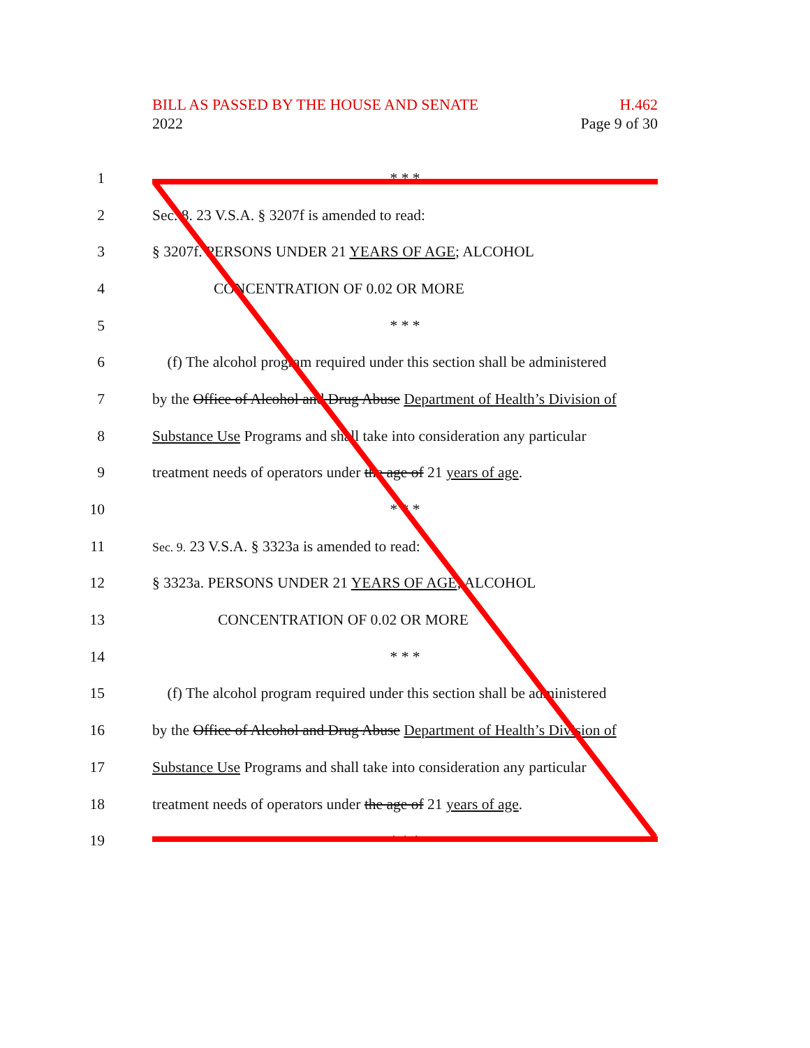H.462
Page 9 of 30
BILL AS PASSED BY THE HOUSE AND SENATE
2022
1 * * *
2 Sec. 8. 23 V.S.A. § 3207f is amended to read:
3 § 3207f. PERSONS UNDER 21 YEARS OF AGE; ALCOHOL
4 CONCENTRATION OF 0.02 OR MORE
5 * * *
6 (f) The alcohol program required under this section shall be administered
7 by the Office of Alcohol and Drug Abuse Department of Health’s Division of
8 Substance Use Programs and shall take into consideration any particular
9 treatment needs of operators under the age of 21 years of age.
10 * * *
11 Sec. 9. 23 V.S.A. § 3323a is amended to read:
12 § 3323a. PERSONS UNDER 21 YEARS OF AGE; ALCOHOL
13 CONCENTRATION OF 0.02 OR MORE
14 * * *
15 (f) The alcohol program required under this section shall be administered
16 by the Office of Alcohol and Drug Abuse Department of Health’s Division of
17 Substance Use Programs and shall take into consideration any particular
18 treatment needs of operators under the age of 21 years of age.
19 * * *